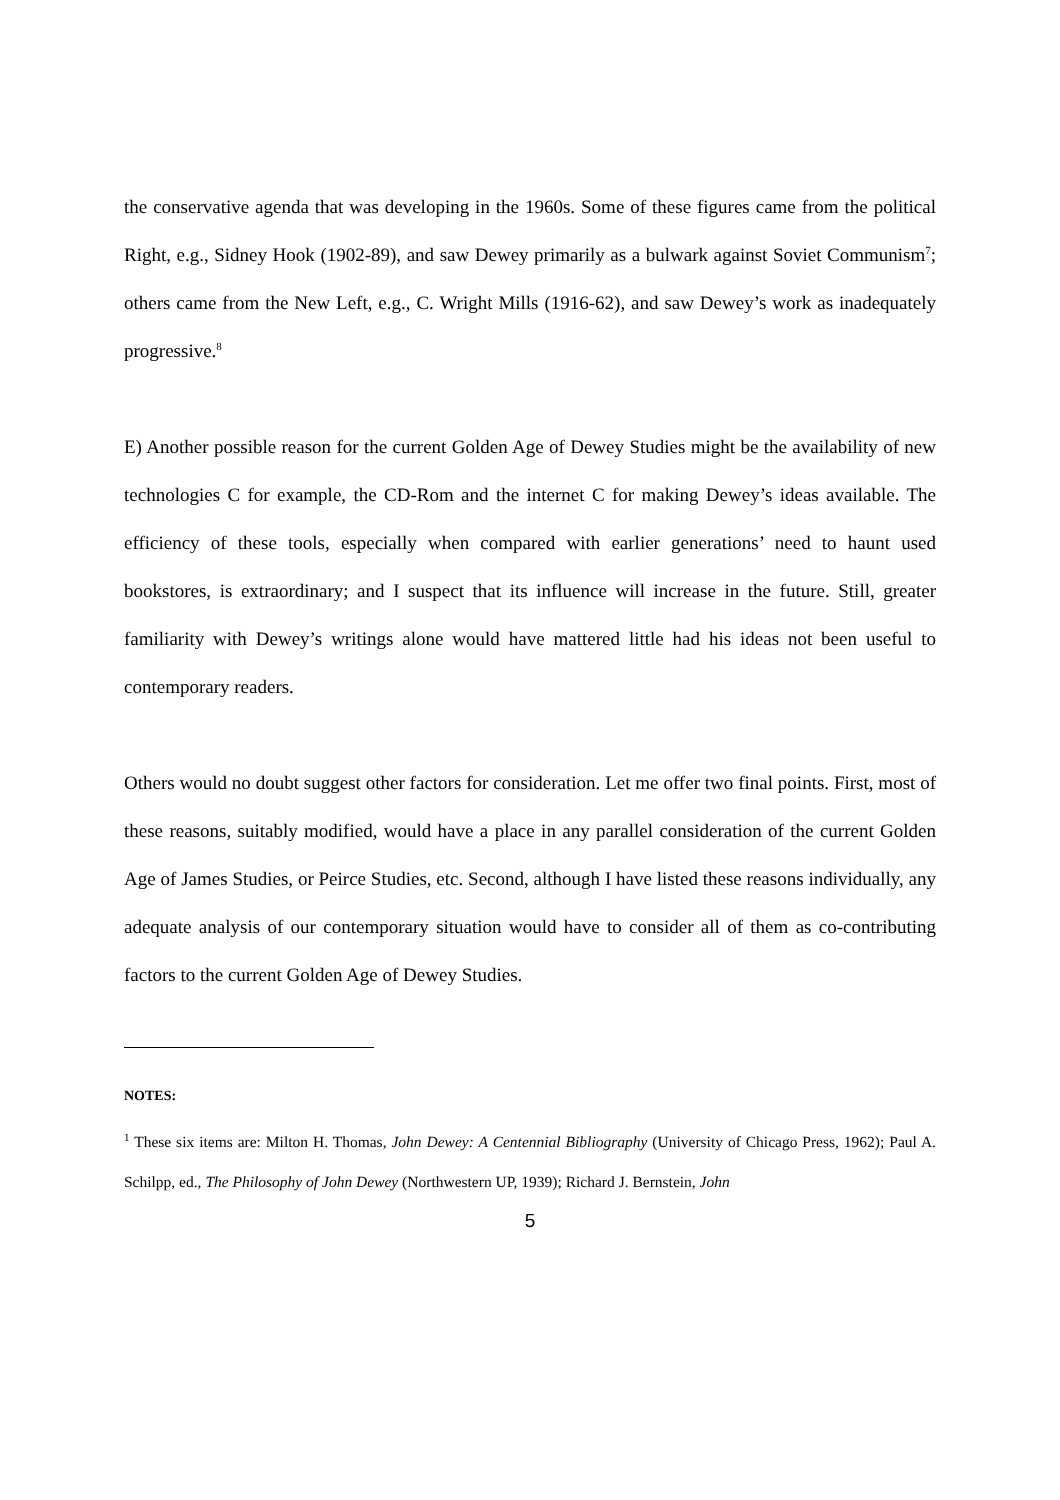the conservative agenda that was developing in the 1960s. Some of these figures came from the political Right, e.g., Sidney Hook (1902-89), and saw Dewey primarily as a bulwark against Soviet Communism<sup>7</sup>; others came from the New Left, e.g., C. Wright Mills (1916-62), and saw Dewey’s work as inadequately progressive.<sup>8</sup>
E) Another possible reason for the current Golden Age of Dewey Studies might be the availability of new technologies C for example, the CD-Rom and the internet C for making Dewey’s ideas available. The efficiency of these tools, especially when compared with earlier generations’ need to haunt used bookstores, is extraordinary; and I suspect that its influence will increase in the future. Still, greater familiarity with Dewey’s writings alone would have mattered little had his ideas not been useful to contemporary readers.
Others would no doubt suggest other factors for consideration. Let me offer two final points. First, most of these reasons, suitably modified, would have a place in any parallel consideration of the current Golden Age of James Studies, or Peirce Studies, etc. Second, although I have listed these reasons individually, any adequate analysis of our contemporary situation would have to consider all of them as co-contributing factors to the current Golden Age of Dewey Studies.
NOTES:
<sup>1</sup> These six items are: Milton H. Thomas, John Dewey: A Centennial Bibliography (University of Chicago Press, 1962); Paul A. Schilpp, ed., The Philosophy of John Dewey (Northwestern UP, 1939); Richard J. Bernstein, John
5